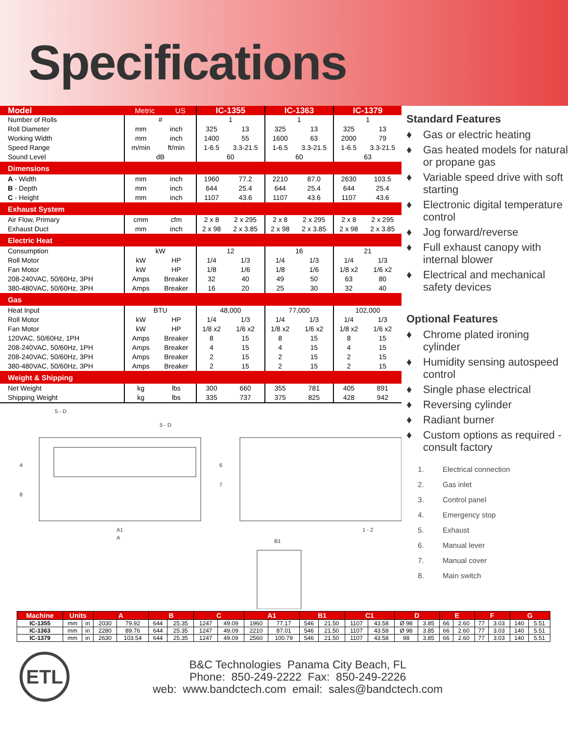Specifications
| Model | Metric US | | IC-1355 | | IC-1363 | | IC-1379 | |
| Number of Rolls | # | | 1 | | 1 | | 1 | |
| Roll Diameter | mm | inch | 325 | 13 | 325 | 13 | 325 | 13 |
| Working Width | mm | inch | 1400 | 55 | 1600 | 63 | 2000 | 79 |
| Speed Range | m/min | ft/min | 1-6.5 | 3.3-21.5 | 1-6.5 | 3.3-21.5 | 1-6.5 | 3.3-21.5 |
| Sound Level | dB | | 60 | | 60 | | 63 | |
| Dimensions | | | | | | | | |
| A - Width | mm | inch | 1960 | 77.2 | 2210 | 87.0 | 2630 | 103.5 |
| B - Depth | mm | inch | 644 | 25.4 | 644 | 25.4 | 644 | 25.4 |
| C - Height | mm | inch | 1107 | 43.6 | 1107 | 43.6 | 1107 | 43.6 |
| Exhaust System | | | | | | | | |
| Air Flow, Primary | cmm | cfm | 2 x 8 | 2 x 295 | 2 x 8 | 2 x 295 | 2 x 8 | 2 x 295 |
| Exhaust Duct | mm | inch | 2 x 98 | 2 x 3.85 | 2 x 98 | 2 x 3.85 | 2 x 98 | 2 x 3.85 |
| Electric Heat | | | | | | | | |
| Consumption | kW | | 12 | | 16 | | 21 | |
| Roll Motor | kW | HP | 1/4 | 1/3 | 1/4 | 1/3 | 1/4 | 1/3 |
| Fan Motor | kW | HP | 1/8 | 1/6 | 1/8 | 1/6 | 1/8 x2 | 1/6 x2 |
| 208-240VAC, 50/60Hz, 3PH | Amps | Breaker | 32 | 40 | 49 | 50 | 63 | 80 |
| 380-480VAC, 50/60Hz, 3PH | Amps | Breaker | 16 | 20 | 25 | 30 | 32 | 40 |
| Gas | | | | | | | | |
| Heat Input | BTU | | 48,000 | | 77,000 | | 102,000 | |
| Roll Motor | kW | HP | 1/4 | 1/3 | 1/4 | 1/3 | 1/4 | 1/3 |
| Fan Motor | kW | HP | 1/8 x2 | 1/6 x2 | 1/8 x2 | 1/6 x2 | 1/8 x2 | 1/6 x2 |
| 120VAC, 50/60Hz, 1PH | Amps | Breaker | 8 | 15 | 8 | 15 | 8 | 15 |
| 208-240VAC, 50/60Hz, 1PH | Amps | Breaker | 4 | 15 | 4 | 15 | 4 | 15 |
| 208-240VAC, 50/60Hz, 3PH | Amps | Breaker | 2 | 15 | 2 | 15 | 2 | 15 |
| 380-480VAC, 50/60Hz, 3PH | Amps | Breaker | 2 | 15 | 2 | 15 | 2 | 15 |
| Weight & Shipping | | | | | | | | |
| Net Weight | kg | lbs | 300 | 660 | 355 | 781 | 405 | 891 |
| Shipping Weight | kg | lbs | 335 | 737 | 375 | 825 | 428 | 942 |
5 - D
5 - D
A1
A
1 - 2
4
8
6
7
B1
Standard Features
♦ Gas or electric heating
♦ Gas heated models for natural or propane gas
♦ Variable speed drive with soft starting
♦ Electronic digital temperature control
♦ Jog forward/reverse
♦ Full exhaust canopy with internal blower
♦ Electrical and mechanical safety devices
Optional Features
♦ Chrome plated ironing cylinder
♦ Humidity sensing autospeed control
♦ Single phase electrical
♦ Reversing cylinder
♦ Radiant burner
♦ Custom options as required - consult factory
1. Electrical connection
2. Gas inlet
3. Control panel
4. Emergency stop
5. Exhaust
6. Manual lever
7. Manual cover
8. Main switch
| Machine | Units | | A | | B | | C | | A1 | | B1 | | C1 | | D | | E | | F | | G | |
| --- | --- | --- | --- | --- | --- | --- | --- | --- | --- | --- | --- | --- | --- | --- | --- | --- | --- | --- | --- | --- | --- | --- |
| IC-1355 | mm | in | 2030 | 79.92 | 644 | 25.35 | 1247 | 49.09 | 1960 | 77.17 | 546 | 21.50 | 1107 | 43.58 | Ø 98 | 3.85 | 66 | 2.60 | 77 | 3.03 | 140 | 5.51 |
| IC-1363 | mm | in | 2280 | 89.76 | 644 | 25.35 | 1247 | 49.09 | 2210 | 87.01 | 546 | 21.50 | 1107 | 43.58 | Ø 98 | 3.85 | 66 | 2.60 | 77 | 3.03 | 140 | 5.51 |
| IC-1379 | mm | in | 2630 | 103.54 | 644 | 25.35 | 1247 | 49.09 | 2560 | 100.79 | 546 | 21.50 | 1107 | 43.58 | 98 | 3.85 | 66 | 2.60 | 77 | 3.03 | 140 | 5.51 |
ETL
B&C Technologies Panama City Beach, FL
Phone: 850-249-2222 Fax: 850-249-2226
web: www.bandctech.com email: sales@bandctech.com